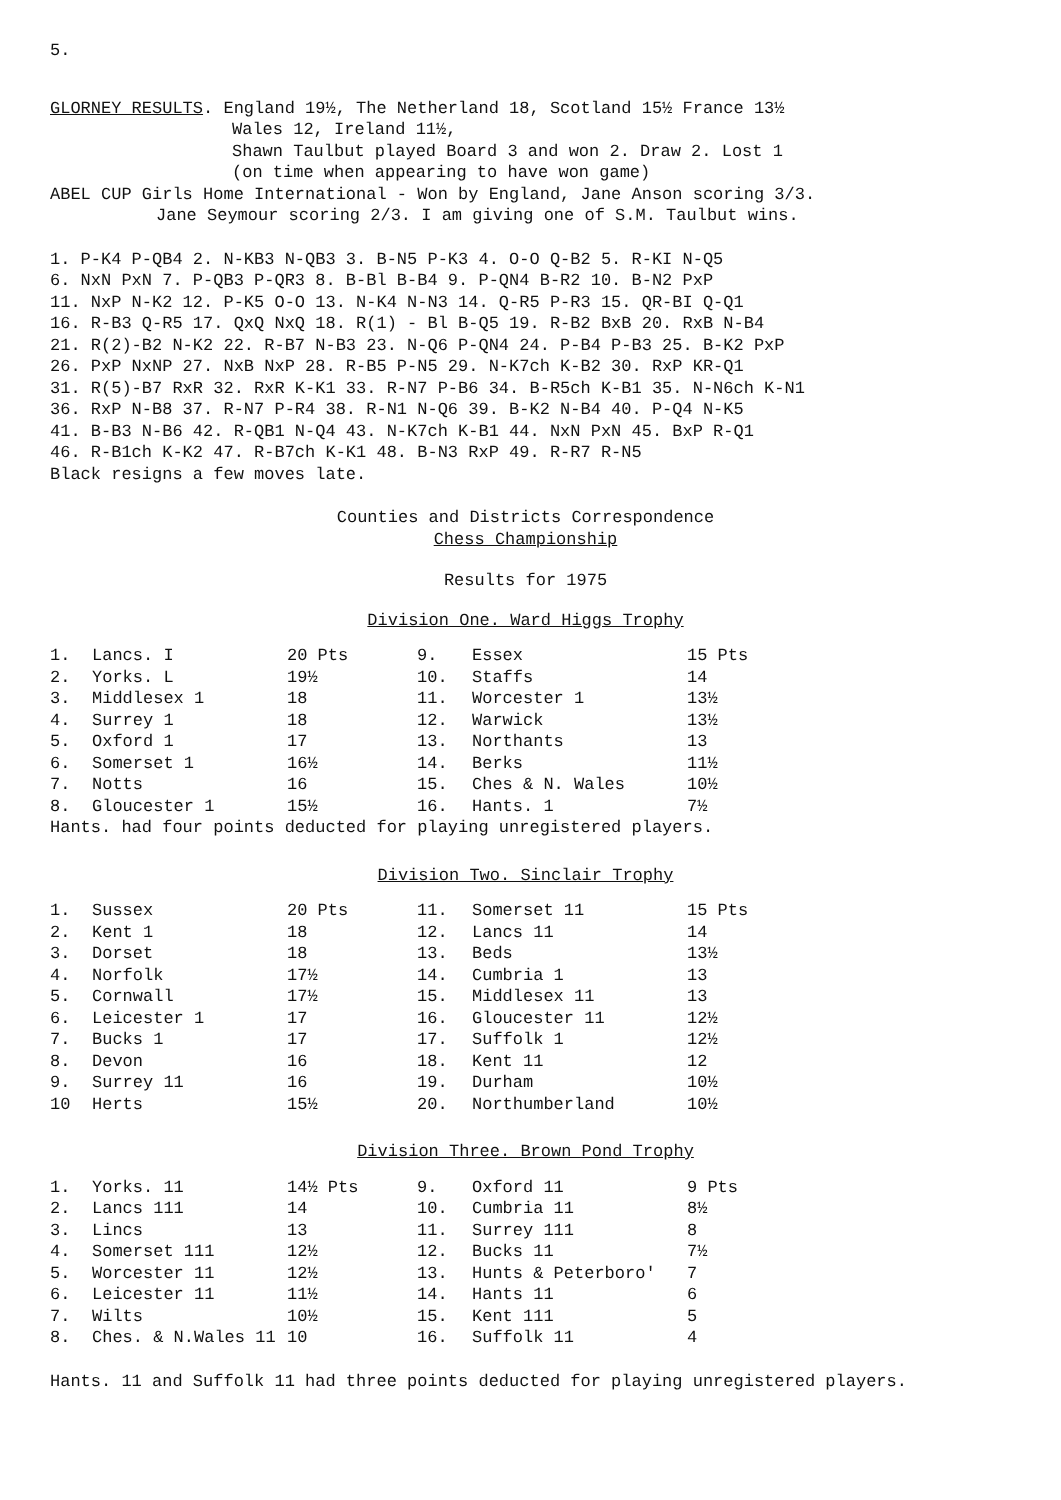5.
GLORNEY RESULTS. England 19½, The Netherland 18, Scotland 15½ France 13½
Wales 12, Ireland 11½,
Shawn Taulbut played Board 3 and won 2. Draw 2. Lost 1
(on time when appearing to have won game)
ABEL CUP Girls Home International - Won by England, Jane Anson scoring 3/3.
Jane Seymour scoring 2/3. I am giving one of S.M. Taulbut wins.
1. P-K4 P-QB4 2. N-KB3 N-QB3 3. B-N5 P-K3 4. O-O Q-B2 5. R-KI N-Q5
6. NxN PxN 7. P-QB3 P-QR3 8. B-Bl B-B4 9. P-QN4 B-R2 10. B-N2 PxP
11. NxP N-K2 12. P-K5 O-O 13. N-K4 N-N3 14. Q-R5 P-R3 15. QR-BI Q-Q1
16. R-B3 Q-R5 17. QxQ NxQ 18. R(1) - Bl B-Q5 19. R-B2 BxB 20. RxB N-B4
21. R(2)-B2 N-K2 22. R-B7 N-B3 23. N-Q6 P-QN4 24. P-B4 P-B3 25. B-K2 PxP
26. PxP NxNP 27. NxB NxP 28. R-B5 P-N5 29. N-K7ch K-B2 30. RxP KR-Q1
31. R(5)-B7 RxR 32. RxR K-K1 33. R-N7 P-B6 34. B-R5ch K-B1 35. N-N6ch K-N1
36. RxP N-B8 37. R-N7 P-R4 38. R-N1 N-Q6 39. B-K2 N-B4 40. P-Q4 N-K5
41. B-B3 N-B6 42. R-QB1 N-Q4 43. N-K7ch K-B1 44. NxN PxN 45. BxP R-Q1
46. R-B1ch K-K2 47. R-B7ch K-K1 48. B-N3 RxP 49. R-R7 R-N5
Black resigns a few moves late.
Counties and Districts Correspondence
Chess Championship
Results for 1975
Division One. Ward Higgs Trophy
| 1. | Lancs. I | 20 Pts | 9. | Essex | 15 Pts |
| 2. | Yorks. L | 19½ | 10. | Staffs | 14 |
| 3. | Middlesex 1 | 18 | 11. | Worcester 1 | 13½ |
| 4. | Surrey 1 | 18 | 12. | Warwick | 13½ |
| 5. | Oxford 1 | 17 | 13. | Northants | 13 |
| 6. | Somerset 1 | 16½ | 14. | Berks | 11½ |
| 7. | Notts | 16 | 15. | Ches & N. Wales | 10½ |
| 8. | Gloucester 1 | 15½ | 16. | Hants. 1 | 7½ |
Hants. had four points deducted for playing unregistered players.
Division Two. Sinclair Trophy
| 1. | Sussex | 20 Pts | 11. | Somerset 11 | 15 Pts |
| 2. | Kent 1 | 18 | 12. | Lancs 11 | 14 |
| 3. | Dorset | 18 | 13. | Beds | 13½ |
| 4. | Norfolk | 17½ | 14. | Cumbria 1 | 13 |
| 5. | Cornwall | 17½ | 15. | Middlesex 11 | 13 |
| 6. | Leicester 1 | 17 | 16. | Gloucester 11 | 12½ |
| 7. | Bucks 1 | 17 | 17. | Suffolk 1 | 12½ |
| 8. | Devon | 16 | 18. | Kent 11 | 12 |
| 9. | Surrey 11 | 16 | 19. | Durham | 10½ |
| 10 | Herts | 15½ | 20. | Northumberland | 10½ |
Division Three. Brown Pond Trophy
| 1. | Yorks. 11 | 14½ Pts | 9. | Oxford 11 | 9 Pts |
| 2. | Lancs 111 | 14 | 10. | Cumbria 11 | 8½ |
| 3. | Lincs | 13 | 11. | Surrey 111 | 8 |
| 4. | Somerset 111 | 12½ | 12. | Bucks 11 | 7½ |
| 5. | Worcester 11 | 12½ | 13. | Hunts & Peterboro' | 7 |
| 6. | Leicester 11 | 11½ | 14. | Hants 11 | 6 |
| 7. | Wilts | 10½ | 15. | Kent 111 | 5 |
| 8. | Ches. & N.Wales 11 | 10 | 16. | Suffolk 11 | 4 |
Hants. 11 and Suffolk 11 had three points deducted for playing unregistered players.